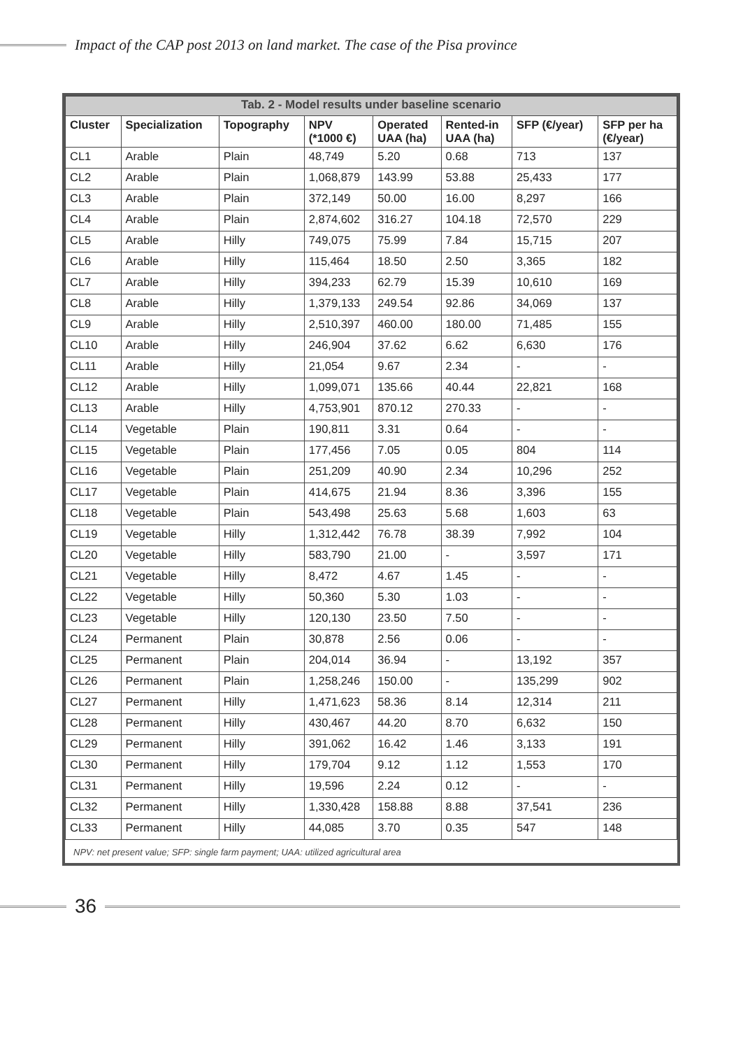Impact of the CAP post 2013 on land market. The case of the Pisa province
| Tab. 2 - Model results under baseline scenario | | | | | | | |
| --- | --- | --- | --- | --- | --- | --- | --- |
| Cluster | Specialization | Topography | NPV (*1000 €) | Operated UAA (ha) | Rented-in UAA (ha) | SFP (€/year) | SFP per ha (€/year) |
| CL1 | Arable | Plain | 48,749 | 5.20 | 0.68 | 713 | 137 |
| CL2 | Arable | Plain | 1,068,879 | 143.99 | 53.88 | 25,433 | 177 |
| CL3 | Arable | Plain | 372,149 | 50.00 | 16.00 | 8,297 | 166 |
| CL4 | Arable | Plain | 2,874,602 | 316.27 | 104.18 | 72,570 | 229 |
| CL5 | Arable | Hilly | 749,075 | 75.99 | 7.84 | 15,715 | 207 |
| CL6 | Arable | Hilly | 115,464 | 18.50 | 2.50 | 3,365 | 182 |
| CL7 | Arable | Hilly | 394,233 | 62.79 | 15.39 | 10,610 | 169 |
| CL8 | Arable | Hilly | 1,379,133 | 249.54 | 92.86 | 34,069 | 137 |
| CL9 | Arable | Hilly | 2,510,397 | 460.00 | 180.00 | 71,485 | 155 |
| CL10 | Arable | Hilly | 246,904 | 37.62 | 6.62 | 6,630 | 176 |
| CL11 | Arable | Hilly | 21,054 | 9.67 | 2.34 | - | - |
| CL12 | Arable | Hilly | 1,099,071 | 135.66 | 40.44 | 22,821 | 168 |
| CL13 | Arable | Hilly | 4,753,901 | 870.12 | 270.33 | - | - |
| CL14 | Vegetable | Plain | 190,811 | 3.31 | 0.64 | - | - |
| CL15 | Vegetable | Plain | 177,456 | 7.05 | 0.05 | 804 | 114 |
| CL16 | Vegetable | Plain | 251,209 | 40.90 | 2.34 | 10,296 | 252 |
| CL17 | Vegetable | Plain | 414,675 | 21.94 | 8.36 | 3,396 | 155 |
| CL18 | Vegetable | Plain | 543,498 | 25.63 | 5.68 | 1,603 | 63 |
| CL19 | Vegetable | Hilly | 1,312,442 | 76.78 | 38.39 | 7,992 | 104 |
| CL20 | Vegetable | Hilly | 583,790 | 21.00 | - | 3,597 | 171 |
| CL21 | Vegetable | Hilly | 8,472 | 4.67 | 1.45 | - | - |
| CL22 | Vegetable | Hilly | 50,360 | 5.30 | 1.03 | - | - |
| CL23 | Vegetable | Hilly | 120,130 | 23.50 | 7.50 | - | - |
| CL24 | Permanent | Plain | 30,878 | 2.56 | 0.06 | - | - |
| CL25 | Permanent | Plain | 204,014 | 36.94 | - | 13,192 | 357 |
| CL26 | Permanent | Plain | 1,258,246 | 150.00 | - | 135,299 | 902 |
| CL27 | Permanent | Hilly | 1,471,623 | 58.36 | 8.14 | 12,314 | 211 |
| CL28 | Permanent | Hilly | 430,467 | 44.20 | 8.70 | 6,632 | 150 |
| CL29 | Permanent | Hilly | 391,062 | 16.42 | 1.46 | 3,133 | 191 |
| CL30 | Permanent | Hilly | 179,704 | 9.12 | 1.12 | 1,553 | 170 |
| CL31 | Permanent | Hilly | 19,596 | 2.24 | 0.12 | - | - |
| CL32 | Permanent | Hilly | 1,330,428 | 158.88 | 8.88 | 37,541 | 236 |
| CL33 | Permanent | Hilly | 44,085 | 3.70 | 0.35 | 547 | 148 |
NPV: net present value; SFP: single farm payment; UAA: utilized agricultural area
36